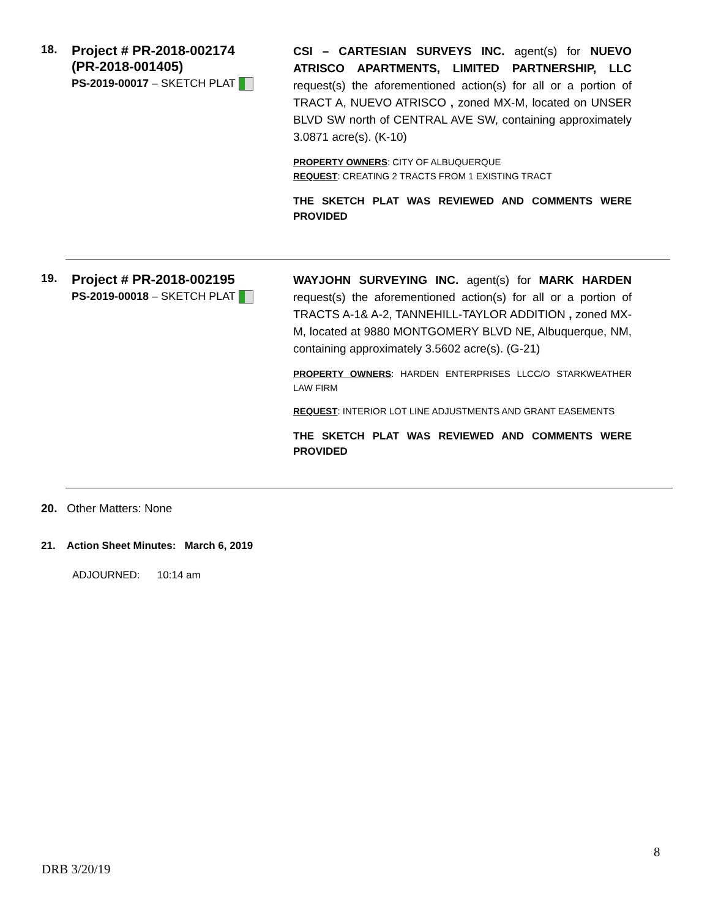18.
Project # PR-2018-002174
(PR-2018-001405)
PS-2019-00017 – SKETCH PLAT
CSI – CARTESIAN SURVEYS INC. agent(s) for NUEVO ATRISCO APARTMENTS, LIMITED PARTNERSHIP, LLC request(s) the aforementioned action(s) for all or a portion of TRACT A, NUEVO ATRISCO , zoned MX-M, located on UNSER BLVD SW north of CENTRAL AVE SW, containing approximately 3.0871 acre(s). (K-10)
PROPERTY OWNERS: CITY OF ALBUQUERQUE
REQUEST: CREATING 2 TRACTS FROM 1 EXISTING TRACT
THE SKETCH PLAT WAS REVIEWED AND COMMENTS WERE PROVIDED
19.
Project # PR-2018-002195
PS-2019-00018 – SKETCH PLAT
WAYJOHN SURVEYING INC. agent(s) for MARK HARDEN request(s) the aforementioned action(s) for all or a portion of TRACTS A-1& A-2, TANNEHILL-TAYLOR ADDITION , zoned MX-M, located at 9880 MONTGOMERY BLVD NE, Albuquerque, NM, containing approximately 3.5602 acre(s). (G-21)
PROPERTY OWNERS: HARDEN ENTERPRISES LLCC/O STARKWEATHER LAW FIRM
REQUEST: INTERIOR LOT LINE ADJUSTMENTS AND GRANT EASEMENTS
THE SKETCH PLAT WAS REVIEWED AND COMMENTS WERE PROVIDED
20. Other Matters: None
21. Action Sheet Minutes: March 6, 2019
ADJOURNED: 10:14 am
8
DRB 3/20/19